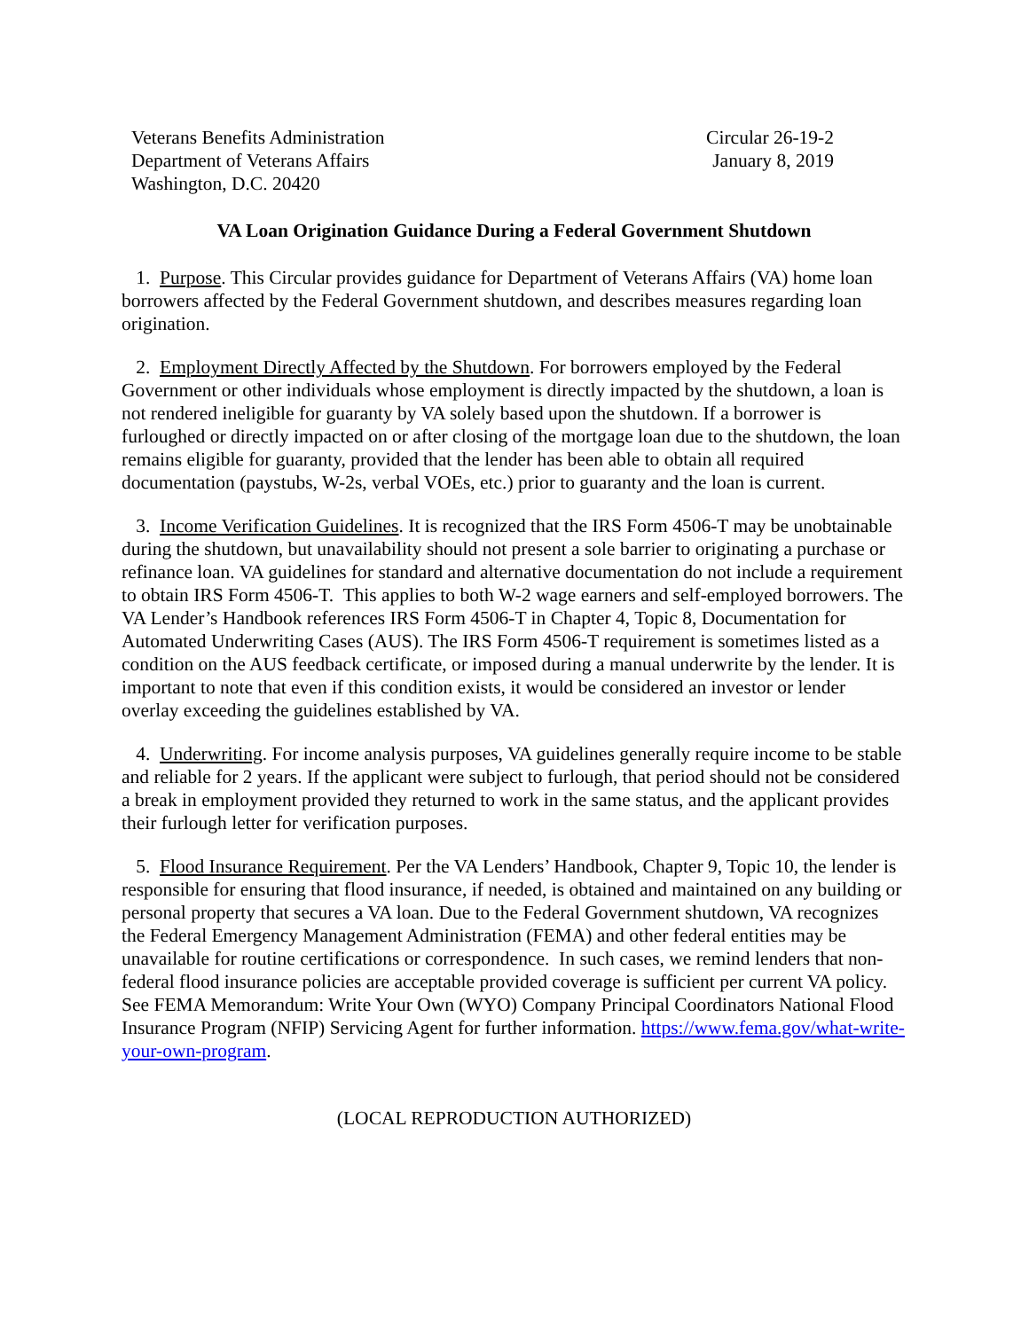Veterans Benefits Administration
Department of Veterans Affairs
Washington, D.C. 20420
Circular 26-19-2
January 8, 2019
VA Loan Origination Guidance During a Federal Government Shutdown
1. Purpose. This Circular provides guidance for Department of Veterans Affairs (VA) home loan borrowers affected by the Federal Government shutdown, and describes measures regarding loan origination.
2. Employment Directly Affected by the Shutdown. For borrowers employed by the Federal Government or other individuals whose employment is directly impacted by the shutdown, a loan is not rendered ineligible for guaranty by VA solely based upon the shutdown. If a borrower is furloughed or directly impacted on or after closing of the mortgage loan due to the shutdown, the loan remains eligible for guaranty, provided that the lender has been able to obtain all required documentation (paystubs, W-2s, verbal VOEs, etc.) prior to guaranty and the loan is current.
3. Income Verification Guidelines. It is recognized that the IRS Form 4506-T may be unobtainable during the shutdown, but unavailability should not present a sole barrier to originating a purchase or refinance loan. VA guidelines for standard and alternative documentation do not include a requirement to obtain IRS Form 4506-T. This applies to both W-2 wage earners and self-employed borrowers. The VA Lender’s Handbook references IRS Form 4506-T in Chapter 4, Topic 8, Documentation for Automated Underwriting Cases (AUS). The IRS Form 4506-T requirement is sometimes listed as a condition on the AUS feedback certificate, or imposed during a manual underwrite by the lender. It is important to note that even if this condition exists, it would be considered an investor or lender overlay exceeding the guidelines established by VA.
4. Underwriting. For income analysis purposes, VA guidelines generally require income to be stable and reliable for 2 years. If the applicant were subject to furlough, that period should not be considered a break in employment provided they returned to work in the same status, and the applicant provides their furlough letter for verification purposes.
5. Flood Insurance Requirement. Per the VA Lenders’ Handbook, Chapter 9, Topic 10, the lender is responsible for ensuring that flood insurance, if needed, is obtained and maintained on any building or personal property that secures a VA loan. Due to the Federal Government shutdown, VA recognizes the Federal Emergency Management Administration (FEMA) and other federal entities may be unavailable for routine certifications or correspondence. In such cases, we remind lenders that non-federal flood insurance policies are acceptable provided coverage is sufficient per current VA policy. See FEMA Memorandum: Write Your Own (WYO) Company Principal Coordinators National Flood Insurance Program (NFIP) Servicing Agent for further information. https://www.fema.gov/what-write-your-own-program.
(LOCAL REPRODUCTION AUTHORIZED)